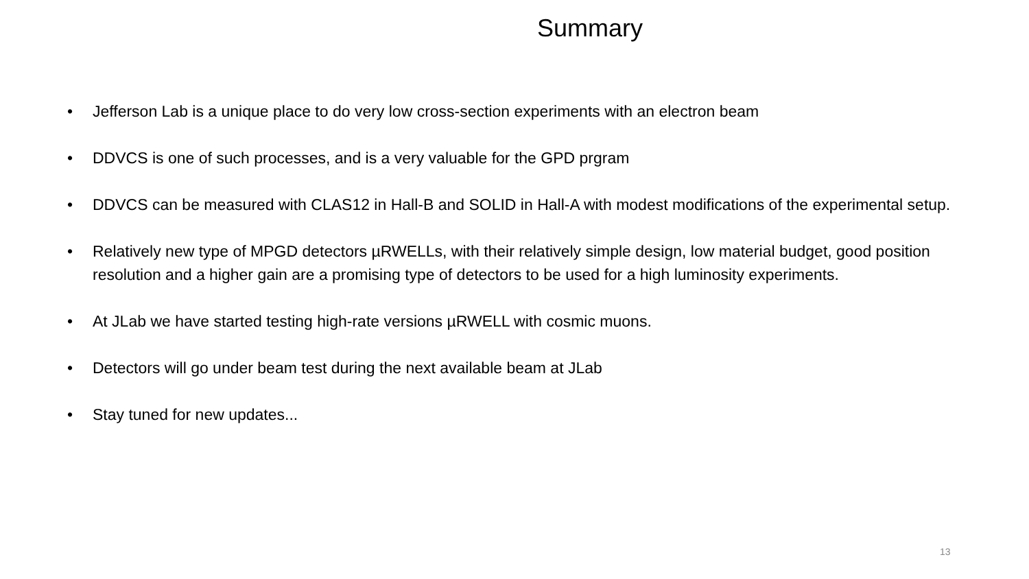Summary
• Jefferson Lab is a unique place to do very low cross-section experiments with an electron beam
• DDVCS is one of such processes, and is a very valuable for the GPD prgram
• DDVCS can be measured with CLAS12 in Hall-B and SOLID in Hall-A with modest modifications of the experimental setup.
• Relatively new type of MPGD detectors µRWELLs, with their relatively simple design, low material budget, good position resolution and a higher gain are a promising type of detectors to be used for a high luminosity experiments.
• At JLab we have started testing high-rate versions µRWELL with cosmic muons.
• Detectors will go under beam test during the next available beam at JLab
• Stay tuned for new updates...
13